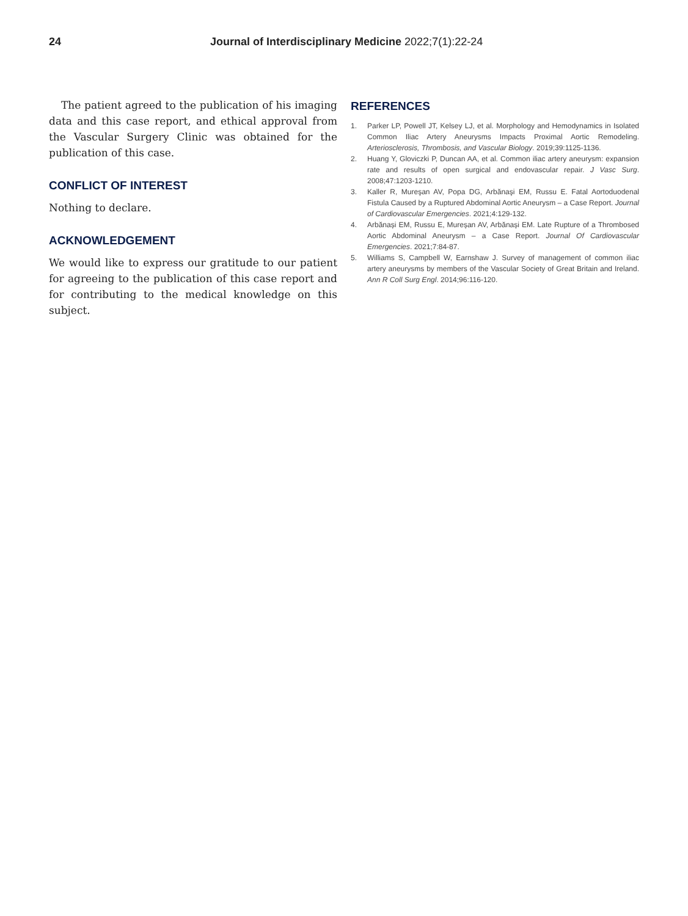24 Journal of Interdisciplinary Medicine 2022;7(1):22-24
The patient agreed to the publication of his imaging data and this case report, and ethical approval from the Vascular Surgery Clinic was obtained for the publication of this case.
CONFLICT OF INTEREST
Nothing to declare.
ACKNOWLEDGEMENT
We would like to express our gratitude to our patient for agreeing to the publication of this case report and for contributing to the medical knowledge on this subject.
REFERENCES
1. Parker LP, Powell JT, Kelsey LJ, et al. Morphology and Hemodynamics in Isolated Common Iliac Artery Aneurysms Impacts Proximal Aortic Remodeling. Arteriosclerosis, Thrombosis, and Vascular Biology. 2019;39:1125-1136.
2. Huang Y, Gloviczki P, Duncan AA, et al. Common iliac artery aneurysm: expansion rate and results of open surgical and endovascular repair. J Vasc Surg. 2008;47:1203-1210.
3. Kaller R, Mureşan AV, Popa DG, Arbănaşi EM, Russu E. Fatal Aortoduodenal Fistula Caused by a Ruptured Abdominal Aortic Aneurysm – a Case Report. Journal of Cardiovascular Emergencies. 2021;4:129-132.
4. Arbănași EM, Russu E, Mureșan AV, Arbănași EM. Late Rupture of a Thrombosed Aortic Abdominal Aneurysm – a Case Report. Journal Of Cardiovascular Emergencies. 2021;7:84-87.
5. Williams S, Campbell W, Earnshaw J. Survey of management of common iliac artery aneurysms by members of the Vascular Society of Great Britain and Ireland. Ann R Coll Surg Engl. 2014;96:116-120.